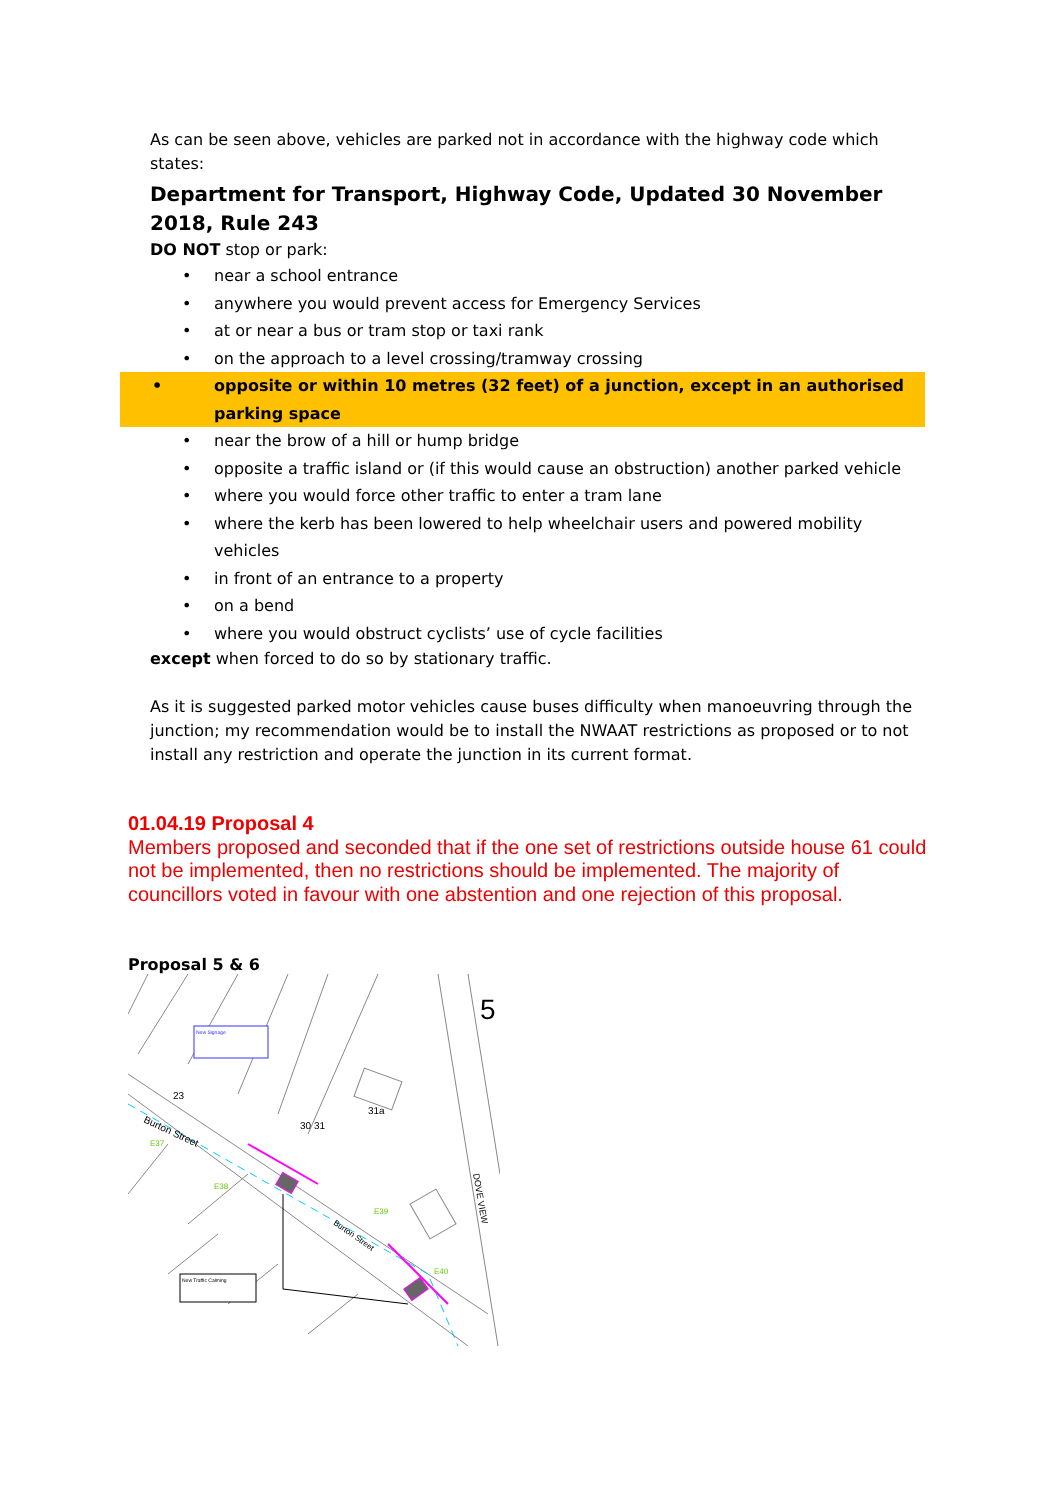As can be seen above, vehicles are parked not in accordance with the highway code which states:
Department for Transport, Highway Code, Updated 30 November 2018, Rule 243
DO NOT stop or park:
• near a school entrance
• anywhere you would prevent access for Emergency Services
• at or near a bus or tram stop or taxi rank
• on the approach to a level crossing/tramway crossing
• opposite or within 10 metres (32 feet) of a junction, except in an authorised parking space
• near the brow of a hill or hump bridge
• opposite a traffic island or (if this would cause an obstruction) another parked vehicle
• where you would force other traffic to enter a tram lane
• where the kerb has been lowered to help wheelchair users and powered mobility vehicles
• in front of an entrance to a property
• on a bend
• where you would obstruct cyclists’ use of cycle facilities
except when forced to do so by stationary traffic.
As it is suggested parked motor vehicles cause buses difficulty when manoeuvring through the junction; my recommendation would be to install the NWAAT restrictions as proposed or to not install any restriction and operate the junction in its current format.
01.04.19 Proposal 4
Members proposed and seconded that if the one set of restrictions outside house 61 could not be implemented, then no restrictions should be implemented. The majority of councillors voted in favour with one abstention and one rejection of this proposal.
Proposal 5 & 6
New Signage
New Traffic Calming
5
23
30 31
31a
Burton Street
Burton Street
DOVE VIEW
E37
E38
E39
E40